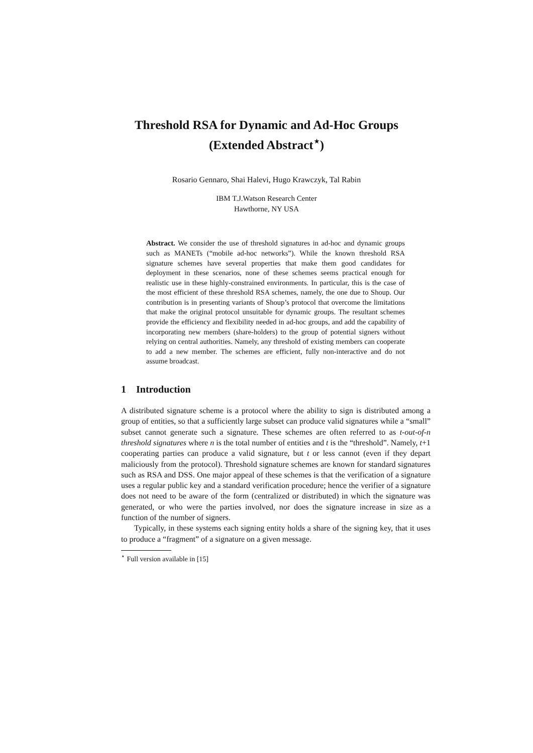Threshold RSA for Dynamic and Ad-Hoc Groups
(Extended Abstract<sup>⋆</sup>)
Rosario Gennaro, Shai Halevi, Hugo Krawczyk, Tal Rabin
IBM T.J.Watson Research Center
Hawthorne, NY USA
Abstract. We consider the use of threshold signatures in ad-hoc and dynamic groups such as MANETs (“mobile ad-hoc networks”). While the known threshold RSA signature schemes have several properties that make them good candidates for deployment in these scenarios, none of these schemes seems practical enough for realistic use in these highly-constrained environments. In particular, this is the case of the most efficient of these threshold RSA schemes, namely, the one due to Shoup. Our contribution is in presenting variants of Shoup’s protocol that overcome the limitations that make the original protocol unsuitable for dynamic groups. The resultant schemes provide the efficiency and flexibility needed in ad-hoc groups, and add the capability of incorporating new members (share-holders) to the group of potential signers without relying on central authorities. Namely, any threshold of existing members can cooperate to add a new member. The schemes are efficient, fully non-interactive and do not assume broadcast.
1 Introduction
A distributed signature scheme is a protocol where the ability to sign is distributed among a group of entities, so that a sufficiently large subset can produce valid signatures while a “small” subset cannot generate such a signature. These schemes are often referred to as t-out-of-n threshold signatures where n is the total number of entities and t is the “threshold”. Namely, t+1 cooperating parties can produce a valid signature, but t or less cannot (even if they depart maliciously from the protocol). Threshold signature schemes are known for standard signatures such as RSA and DSS. One major appeal of these schemes is that the verification of a signature uses a regular public key and a standard verification procedure; hence the verifier of a signature does not need to be aware of the form (centralized or distributed) in which the signature was generated, or who were the parties involved, nor does the signature increase in size as a function of the number of signers.
Typically, in these systems each signing entity holds a share of the signing key, that it uses to produce a “fragment” of a signature on a given message.
<sup>⋆</sup> Full version available in [15]